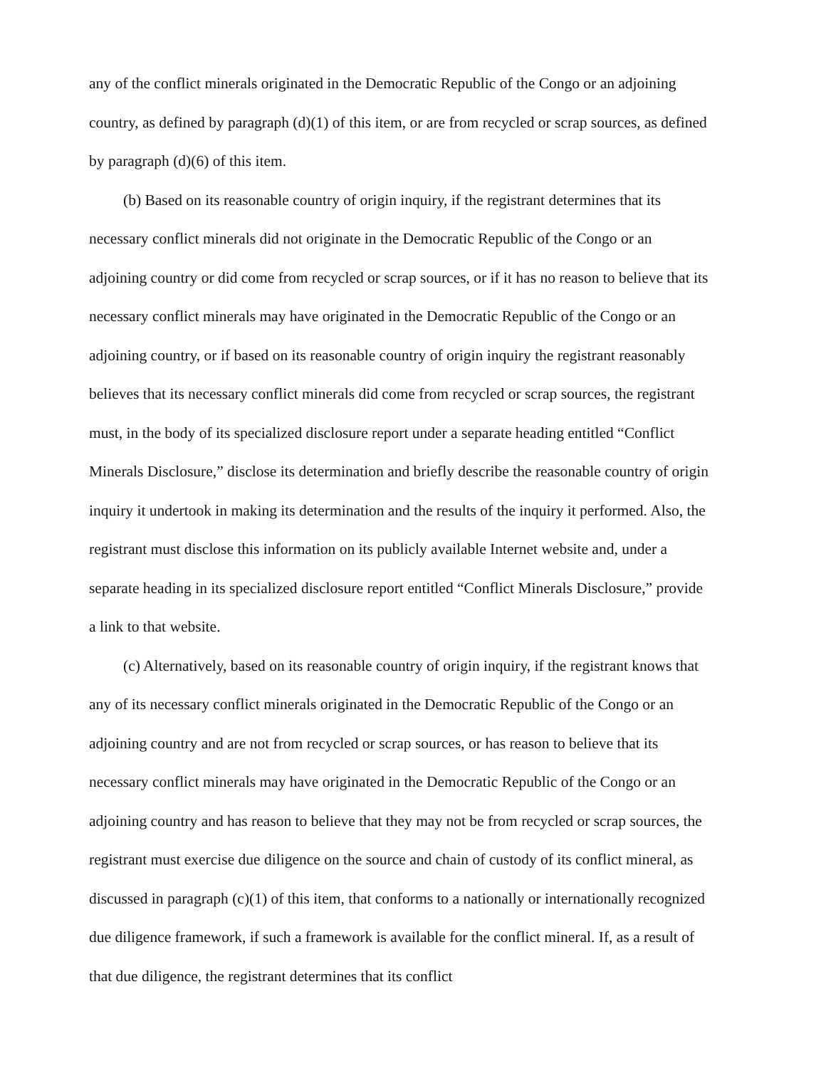any of the conflict minerals originated in the Democratic Republic of the Congo or an adjoining country, as defined by paragraph (d)(1) of this item, or are from recycled or scrap sources, as defined by paragraph (d)(6) of this item.
(b) Based on its reasonable country of origin inquiry, if the registrant determines that its necessary conflict minerals did not originate in the Democratic Republic of the Congo or an adjoining country or did come from recycled or scrap sources, or if it has no reason to believe that its necessary conflict minerals may have originated in the Democratic Republic of the Congo or an adjoining country, or if based on its reasonable country of origin inquiry the registrant reasonably believes that its necessary conflict minerals did come from recycled or scrap sources, the registrant must, in the body of its specialized disclosure report under a separate heading entitled “Conflict Minerals Disclosure,” disclose its determination and briefly describe the reasonable country of origin inquiry it undertook in making its determination and the results of the inquiry it performed. Also, the registrant must disclose this information on its publicly available Internet website and, under a separate heading in its specialized disclosure report entitled “Conflict Minerals Disclosure,” provide a link to that website.
(c) Alternatively, based on its reasonable country of origin inquiry, if the registrant knows that any of its necessary conflict minerals originated in the Democratic Republic of the Congo or an adjoining country and are not from recycled or scrap sources, or has reason to believe that its necessary conflict minerals may have originated in the Democratic Republic of the Congo or an adjoining country and has reason to believe that they may not be from recycled or scrap sources, the registrant must exercise due diligence on the source and chain of custody of its conflict mineral, as discussed in paragraph (c)(1) of this item, that conforms to a nationally or internationally recognized due diligence framework, if such a framework is available for the conflict mineral. If, as a result of that due diligence, the registrant determines that its conflict